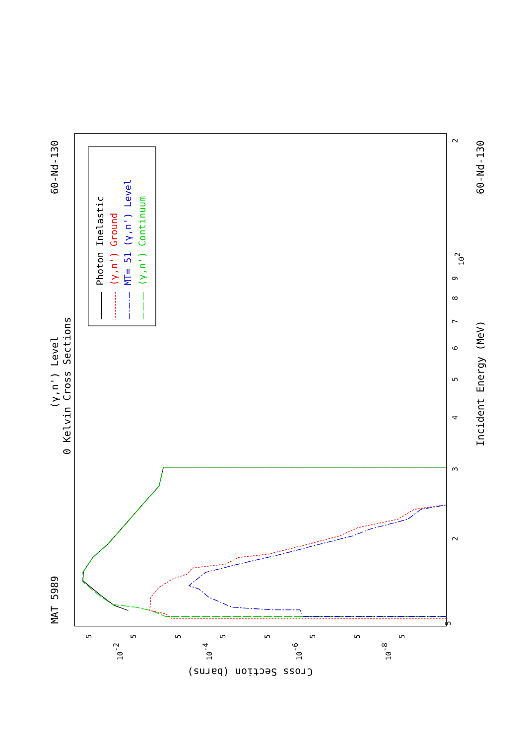MAT 5989
(γ,n') Level
0 Kelvin Cross Sections
60-Nd-130
60-Nd-130
Incident Energy (MeV)
Cross Section (barns)
5
3
2
4
5
6
7
8
9
102
2
10-2
10-4
10-6
10-8
5
5
5
5
5
5
5
5
Photon Inelastic
(γ,n') Ground
MT= 51 (γ,n') Level
(γ,n') Continuum